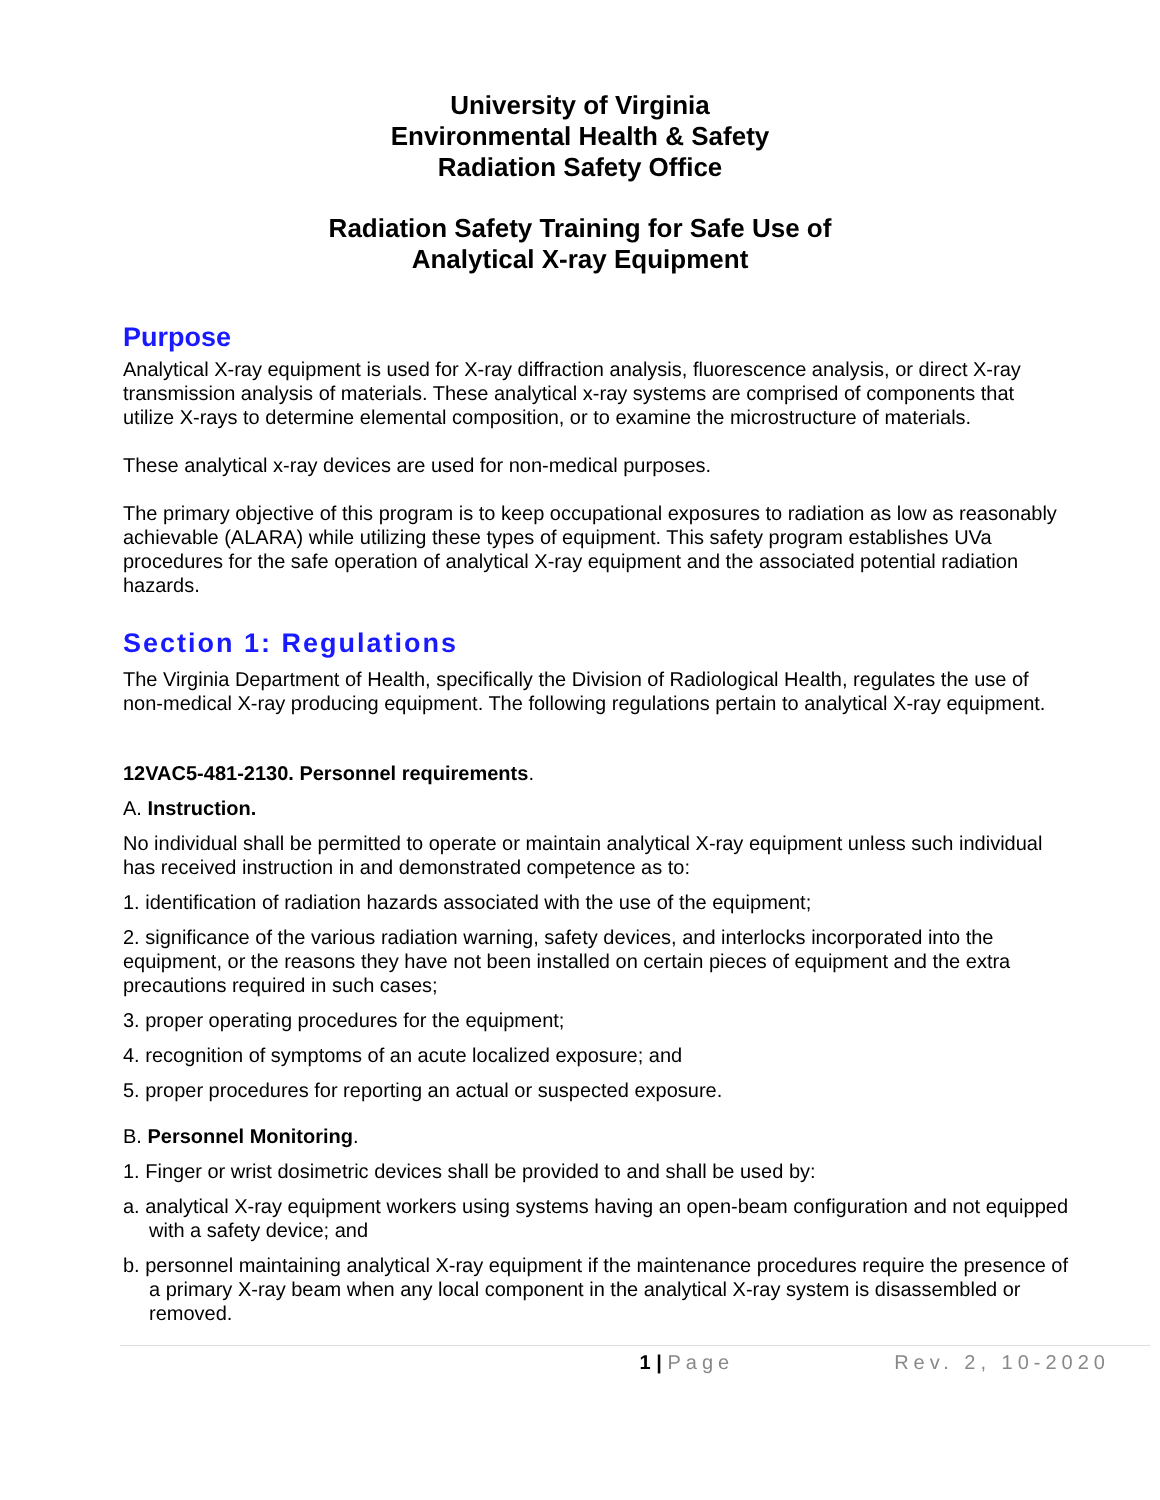University of Virginia
Environmental Health & Safety
Radiation Safety Office
Radiation Safety Training for Safe Use of
Analytical X-ray Equipment
Purpose
Analytical X-ray equipment is used for X-ray diffraction analysis, fluorescence analysis, or direct X-ray transmission analysis of materials. These analytical x-ray systems are comprised of components that utilize X-rays to determine elemental composition, or to examine the microstructure of materials.
These analytical x-ray devices are used for non-medical purposes.
The primary objective of this program is to keep occupational exposures to radiation as low as reasonably achievable (ALARA) while utilizing these types of equipment. This safety program establishes UVa procedures for the safe operation of analytical X-ray equipment and the associated potential radiation hazards.
Section 1: Regulations
The Virginia Department of Health, specifically the Division of Radiological Health, regulates the use of non-medical X-ray producing equipment. The following regulations pertain to analytical X-ray equipment.
12VAC5-481-2130. Personnel requirements.
A. Instruction.
No individual shall be permitted to operate or maintain analytical X-ray equipment unless such individual has received instruction in and demonstrated competence as to:
1. identification of radiation hazards associated with the use of the equipment;
2. significance of the various radiation warning, safety devices, and interlocks incorporated into the equipment, or the reasons they have not been installed on certain pieces of equipment and the extra precautions required in such cases;
3. proper operating procedures for the equipment;
4. recognition of symptoms of an acute localized exposure; and
5. proper procedures for reporting an actual or suspected exposure.
B. Personnel Monitoring.
1. Finger or wrist dosimetric devices shall be provided to and shall be used by:
a. analytical X-ray equipment workers using systems having an open-beam configuration and not equipped with a safety device; and
b. personnel maintaining analytical X-ray equipment if the maintenance procedures require the presence of a primary X-ray beam when any local component in the analytical X-ray system is disassembled or removed.
1 | Page Rev. 2, 10-2020